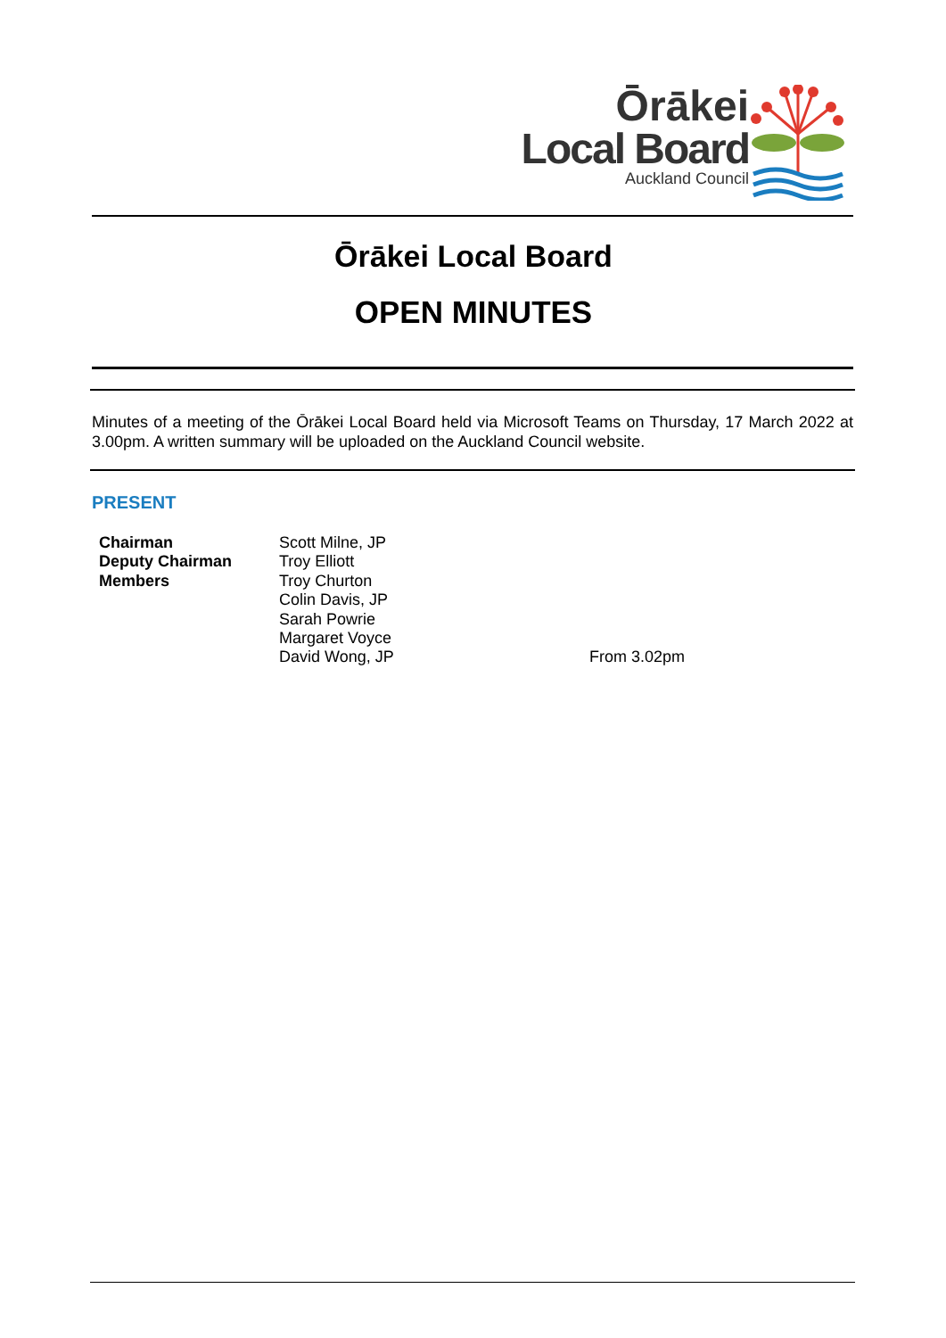Ōrākei
Local Board
Auckland Council
Ōrākei Local Board
OPEN MINUTES
Minutes of a meeting of the Ōrākei Local Board held via Microsoft Teams on Thursday, 17 March 2022 at 3.00pm. A written summary will be uploaded on the Auckland Council website.
PRESENT
| Chairman | Scott Milne, JP | |
| Deputy Chairman | Troy Elliott | |
| Members | Troy Churton | |
| | Colin Davis, JP | |
| | Sarah Powrie | |
| | Margaret Voyce | |
| | David Wong, JP | From 3.02pm |